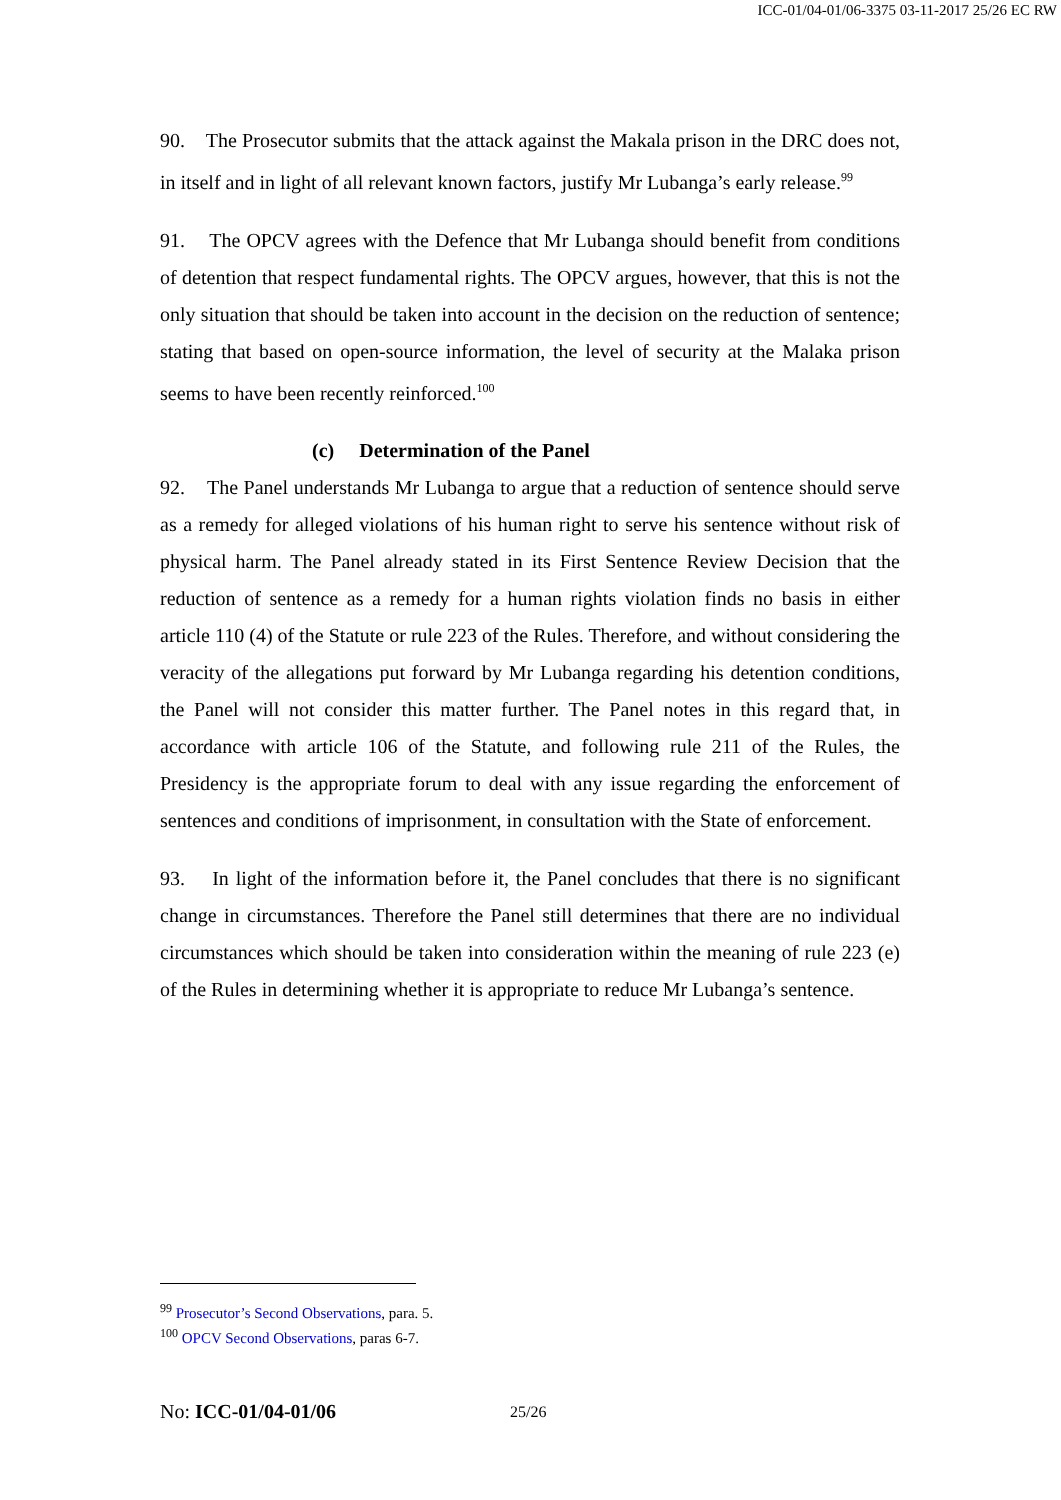ICC-01/04-01/06-3375 03-11-2017 25/26 EC RW
90. The Prosecutor submits that the attack against the Makala prison in the DRC does not, in itself and in light of all relevant known factors, justify Mr Lubanga’s early release.<sup>99</sup>
91. The OPCV agrees with the Defence that Mr Lubanga should benefit from conditions of detention that respect fundamental rights. The OPCV argues, however, that this is not the only situation that should be taken into account in the decision on the reduction of sentence; stating that based on open-source information, the level of security at the Malaka prison seems to have been recently reinforced.<sup>100</sup>
(c) Determination of the Panel
92. The Panel understands Mr Lubanga to argue that a reduction of sentence should serve as a remedy for alleged violations of his human right to serve his sentence without risk of physical harm. The Panel already stated in its First Sentence Review Decision that the reduction of sentence as a remedy for a human rights violation finds no basis in either article 110 (4) of the Statute or rule 223 of the Rules. Therefore, and without considering the veracity of the allegations put forward by Mr Lubanga regarding his detention conditions, the Panel will not consider this matter further. The Panel notes in this regard that, in accordance with article 106 of the Statute, and following rule 211 of the Rules, the Presidency is the appropriate forum to deal with any issue regarding the enforcement of sentences and conditions of imprisonment, in consultation with the State of enforcement.
93. In light of the information before it, the Panel concludes that there is no significant change in circumstances. Therefore the Panel still determines that there are no individual circumstances which should be taken into consideration within the meaning of rule 223 (e) of the Rules in determining whether it is appropriate to reduce Mr Lubanga’s sentence.
<sup>99</sup> Prosecutor’s Second Observations, para. 5.
<sup>100</sup> OPCV Second Observations, paras 6-7.
No: ICC-01/04-01/06 25/26